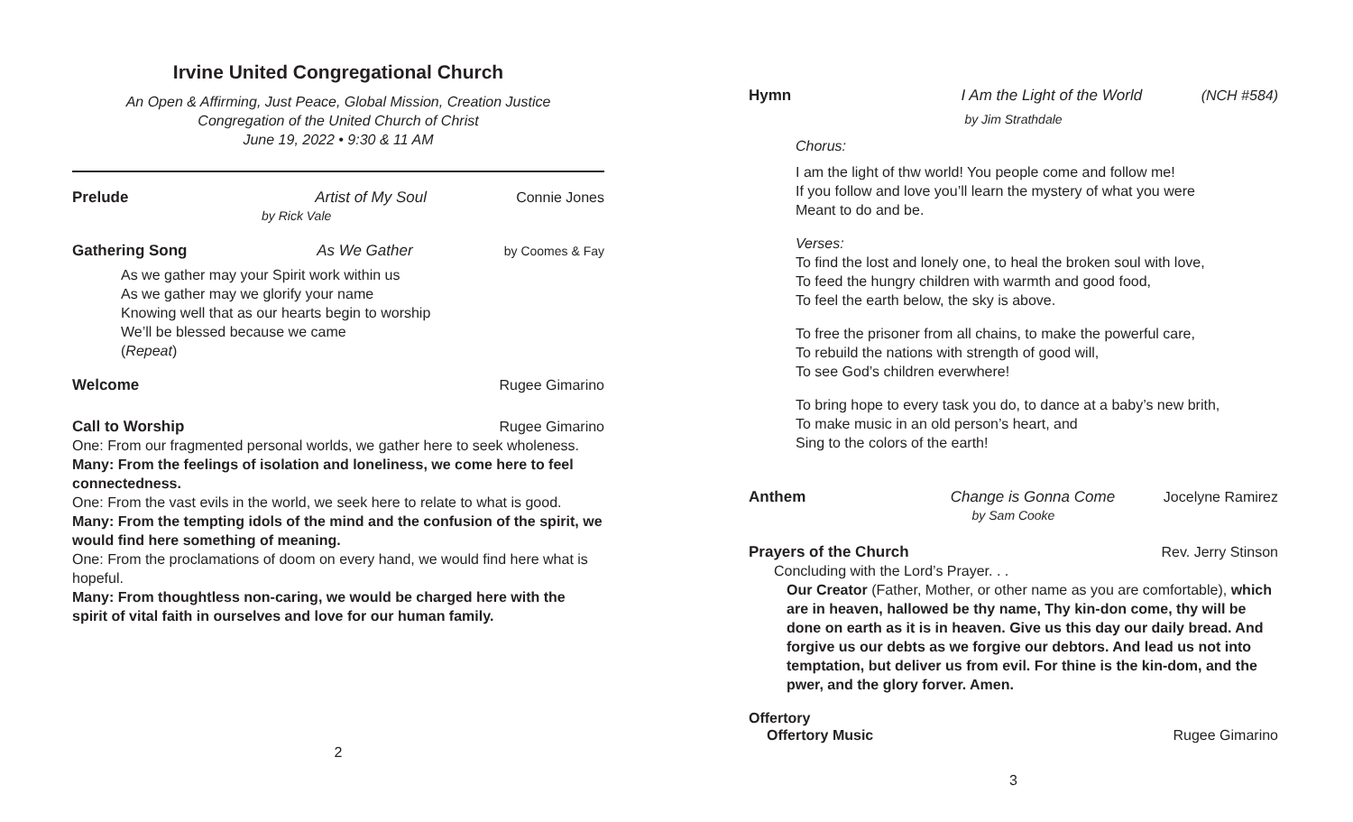Irvine United Congregational Church
An Open & Affirming, Just Peace, Global Mission, Creation Justice
Congregation of the United Church of Christ
June 19, 2022 • 9:30 & 11 AM
Prelude Artist of My Soul Connie Jones
by Rick Vale
Gathering Song As We Gather by Coomes & Fay
As we gather may your Spirit work within us
As we gather may we glorify your name
Knowing well that as our hearts begin to worship
We’ll be blessed because we came
(Repeat)
Welcome Rugee Gimarino
Call to Worship Rugee Gimarino
One: From our fragmented personal worlds, we gather here to seek wholeness.
Many: From the feelings of isolation and loneliness, we come here to feel connectedness.
One: From the vast evils in the world, we seek here to relate to what is good.
Many: From the tempting idols of the mind and the confusion of the spirit, we would find here something of meaning.
One: From the proclamations of doom on every hand, we would find here what is hopeful.
Many: From thoughtless non-caring, we would be charged here with the spirit of vital faith in ourselves and love for our human family.
2
Hymn I Am the Light of the World (NCH #584)
by Jim Strathdale
Chorus:
I am the light of thw world! You people come and follow me!
If you follow and love you’ll learn the mystery of what you were
Meant to do and be.
Verses:
To find the lost and lonely one, to heal the broken soul with love,
To feed the hungry children with warmth and good food,
To feel the earth below, the sky is above.
To free the prisoner from all chains, to make the powerful care,
To rebuild the nations with strength of good will,
To see God’s children everwhere!
To bring hope to every task you do, to dance at a baby’s new brith,
To make music in an old person’s heart, and
Sing to the colors of the earth!
Anthem Change is Gonna Come Jocelyne Ramirez
by Sam Cooke
Prayers of the Church Rev. Jerry Stinson
Concluding with the Lord’s Prayer. . .
Our Creator (Father, Mother, or other name as you are comfortable), which are in heaven, hallowed be thy name, Thy kin-don come, thy will be done on earth as it is in heaven. Give us this day our daily bread. And forgive us our debts as we forgive our debtors. And lead us not into temptation, but deliver us from evil. For thine is the kin-dom, and the pwer, and the glory forver. Amen.
Offertory
Offertory Music Rugee Gimarino
3